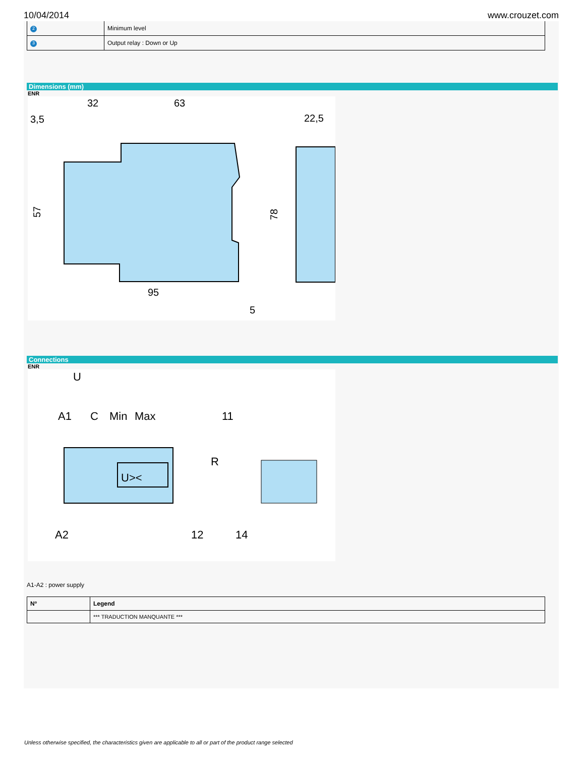10/04/2014 www.crouzet.com
| 2 | Minimum level |
| 3 | Output relay : Down or Up |
Dimensions (mm)
ENR
32
63
3,5
22,5
95
5
57
78
Connections
ENR
U><
U
A1
C
Min
Max
11
R
A2
12
14
A1-A2 : power supply
| Nº | Legend |
| --- | --- |
| | *** TRADUCTION MANQUANTE *** |
Unless otherwise specified, the characteristics given are applicable to all or part of the product range selected